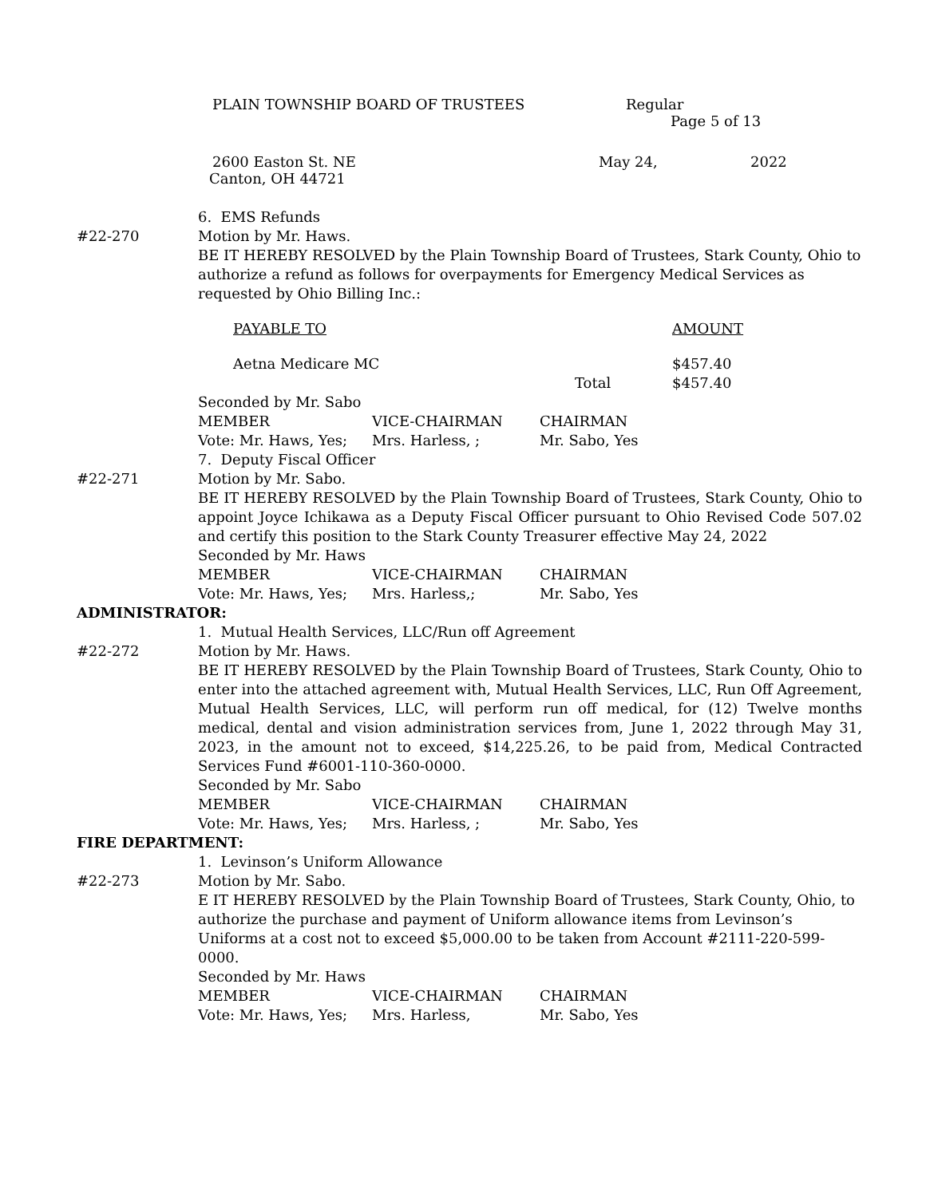PLAIN TOWNSHIP BOARD OF TRUSTEES Regular
Page 5 of 13
2600 Easton St. NE May 24, 2022
Canton, OH 44721
6. EMS Refunds
#22-270 Motion by Mr. Haws.
BE IT HEREBY RESOLVED by the Plain Township Board of Trustees, Stark County, Ohio to authorize a refund as follows for overpayments for Emergency Medical Services as requested by Ohio Billing Inc.:
PAYABLE TO AMOUNT
Aetna Medicare MC $457.40
Total $457.40
Seconded by Mr. Sabo
MEMBER VICE-CHAIRMAN CHAIRMAN
Vote: Mr. Haws, Yes; Mrs. Harless, ; Mr. Sabo, Yes
7. Deputy Fiscal Officer
#22-271 Motion by Mr. Sabo.
BE IT HEREBY RESOLVED by the Plain Township Board of Trustees, Stark County, Ohio to appoint Joyce Ichikawa as a Deputy Fiscal Officer pursuant to Ohio Revised Code 507.02 and certify this position to the Stark County Treasurer effective May 24, 2022
Seconded by Mr. Haws
MEMBER VICE-CHAIRMAN CHAIRMAN
Vote: Mr. Haws, Yes; Mrs. Harless,; Mr. Sabo, Yes
ADMINISTRATOR:
1. Mutual Health Services, LLC/Run off Agreement
#22-272 Motion by Mr. Haws.
BE IT HEREBY RESOLVED by the Plain Township Board of Trustees, Stark County, Ohio to enter into the attached agreement with, Mutual Health Services, LLC, Run Off Agreement, Mutual Health Services, LLC, will perform run off medical, for (12) Twelve months medical, dental and vision administration services from, June 1, 2022 through May 31, 2023, in the amount not to exceed, $14,225.26, to be paid from, Medical Contracted Services Fund #6001-110-360-0000.
Seconded by Mr. Sabo
MEMBER VICE-CHAIRMAN CHAIRMAN
Vote: Mr. Haws, Yes; Mrs. Harless, ; Mr. Sabo, Yes
FIRE DEPARTMENT:
1. Levinson’s Uniform Allowance
#22-273 Motion by Mr. Sabo.
E IT HEREBY RESOLVED by the Plain Township Board of Trustees, Stark County, Ohio, to authorize the purchase and payment of Uniform allowance items from Levinson’s Uniforms at a cost not to exceed $5,000.00 to be taken from Account #2111-220-599-0000.
Seconded by Mr. Haws
MEMBER VICE-CHAIRMAN CHAIRMAN
Vote: Mr. Haws, Yes; Mrs. Harless, Mr. Sabo, Yes